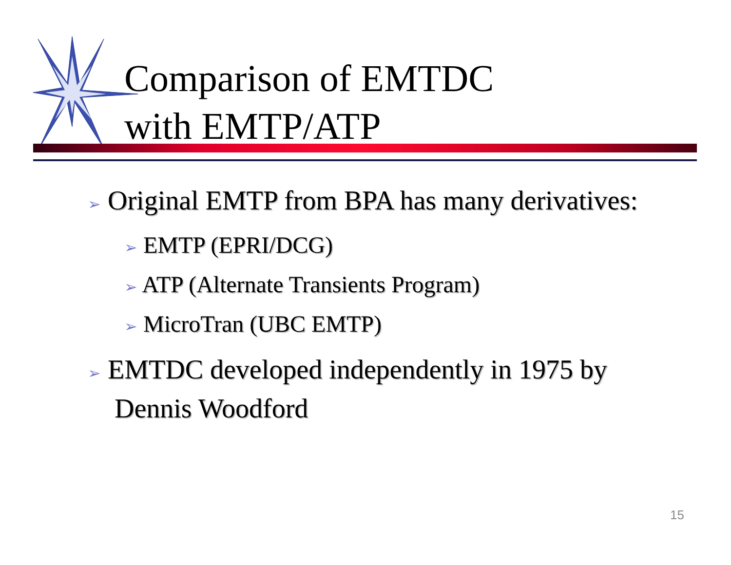Comparison of EMTDC
with EMTP/ATP
➢ Original EMTP from BPA has many derivatives:
➢ EMTP (EPRI/DCG)
➢ ATP (Alternate Transients Program)
➢ MicroTran (UBC EMTP)
➢ EMTDC developed independently in 1975 by Dennis Woodford
15